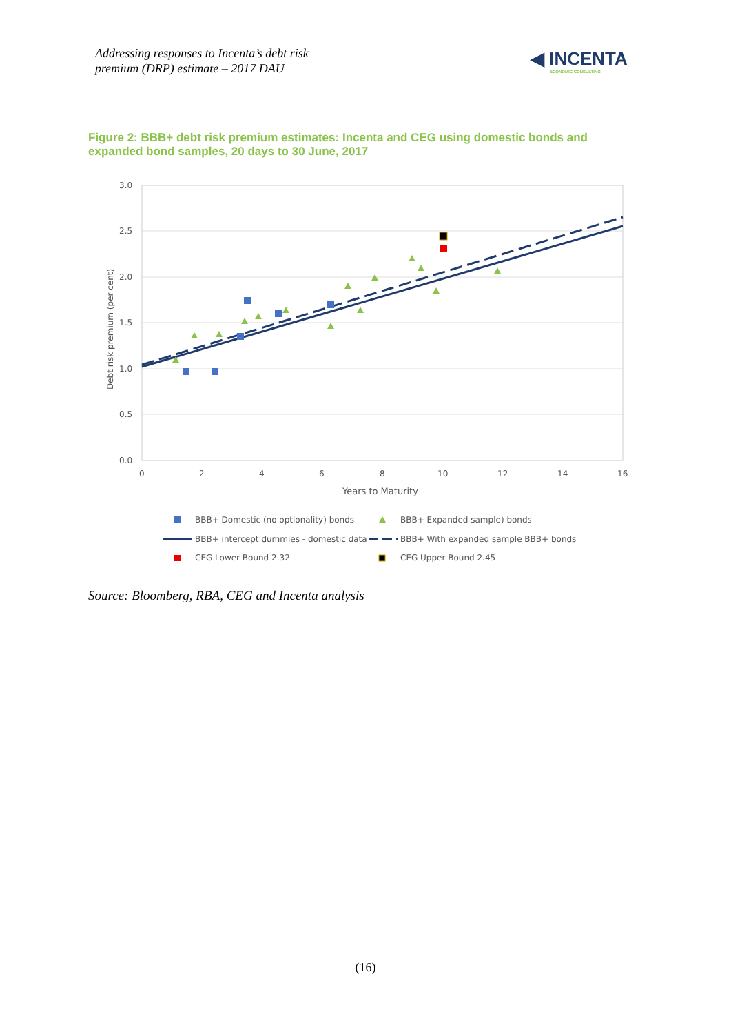Addressing responses to Incenta’s debt risk
premium (DRP) estimate – 2017 DAU
◀ INCENTA
ECONOMIC CONSULTING
Figure 2: BBB+ debt risk premium estimates: Incenta and CEG using domestic bonds and expanded bond samples, 20 days to 30 June, 2017
3.0
2.5
2.0
1.5
1.0
0.5
0.0
0
2
4
6
8
10
12
14
16
Years to Maturity
Debt risk premium (per cent)
BBB+ Domestic (no optionality) bonds
BBB+ Expanded sample) bonds
BBB+ intercept dummies - domestic data
BBB+ With expanded sample BBB+ bonds
CEG Lower Bound 2.32
CEG Upper Bound 2.45
Source: Bloomberg, RBA, CEG and Incenta analysis
(16)